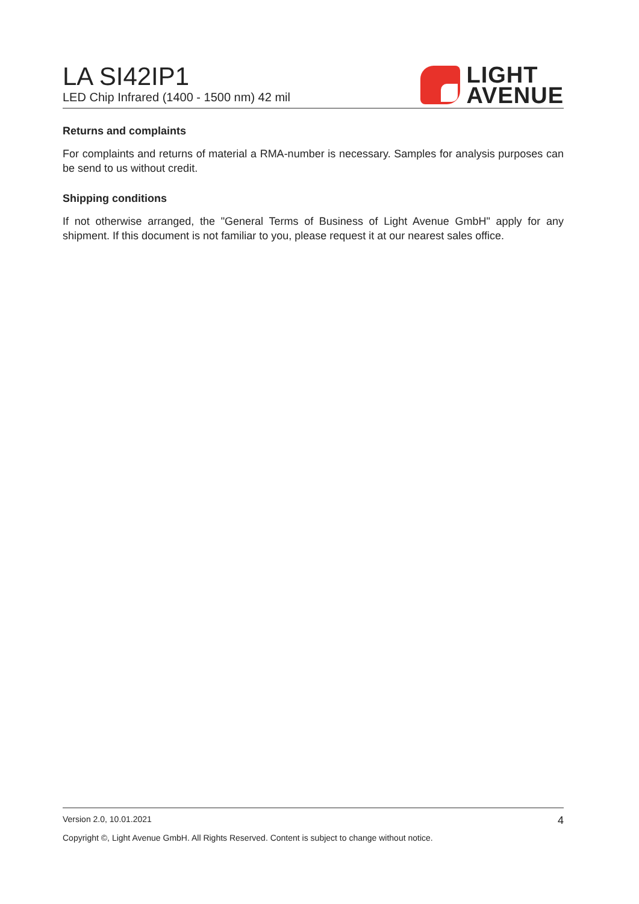LA SI42IP1
LED Chip Infrared (1400 - 1500 nm) 42 mil
LIGHT
AVENUE
Returns and complaints
For complaints and returns of material a RMA-number is necessary. Samples for analysis purposes can be send to us without credit.
Shipping conditions
If not otherwise arranged, the "General Terms of Business of Light Avenue GmbH" apply for any shipment. If this document is not familiar to you, please request it at our nearest sales office.
Version 2.0, 10.01.2021 4
Copyright ©, Light Avenue GmbH. All Rights Reserved. Content is subject to change without notice.